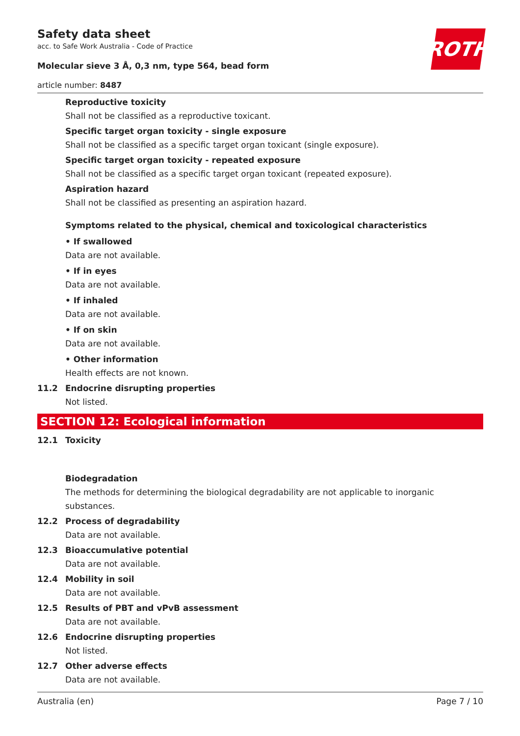ROTH
Safety data sheet
acc. to Safe Work Australia - Code of Practice
Molecular sieve 3 Å, 0,3 nm, type 564, bead form
article number: 8487
Reproductive toxicity
Shall not be classified as a reproductive toxicant.
Specific target organ toxicity - single exposure
Shall not be classified as a specific target organ toxicant (single exposure).
Specific target organ toxicity - repeated exposure
Shall not be classified as a specific target organ toxicant (repeated exposure).
Aspiration hazard
Shall not be classified as presenting an aspiration hazard.
Symptoms related to the physical, chemical and toxicological characteristics
• If swallowed
Data are not available.
• If in eyes
Data are not available.
• If inhaled
Data are not available.
• If on skin
Data are not available.
• Other information
Health effects are not known.
11.2 Endocrine disrupting properties
Not listed.
SECTION 12: Ecological information
12.1 Toxicity
Biodegradation
The methods for determining the biological degradability are not applicable to inorganic substances.
12.2 Process of degradability
Data are not available.
12.3 Bioaccumulative potential
Data are not available.
12.4 Mobility in soil
Data are not available.
12.5 Results of PBT and vPvB assessment
Data are not available.
12.6 Endocrine disrupting properties
Not listed.
12.7 Other adverse effects
Data are not available.
Australia (en) Page 7 / 10